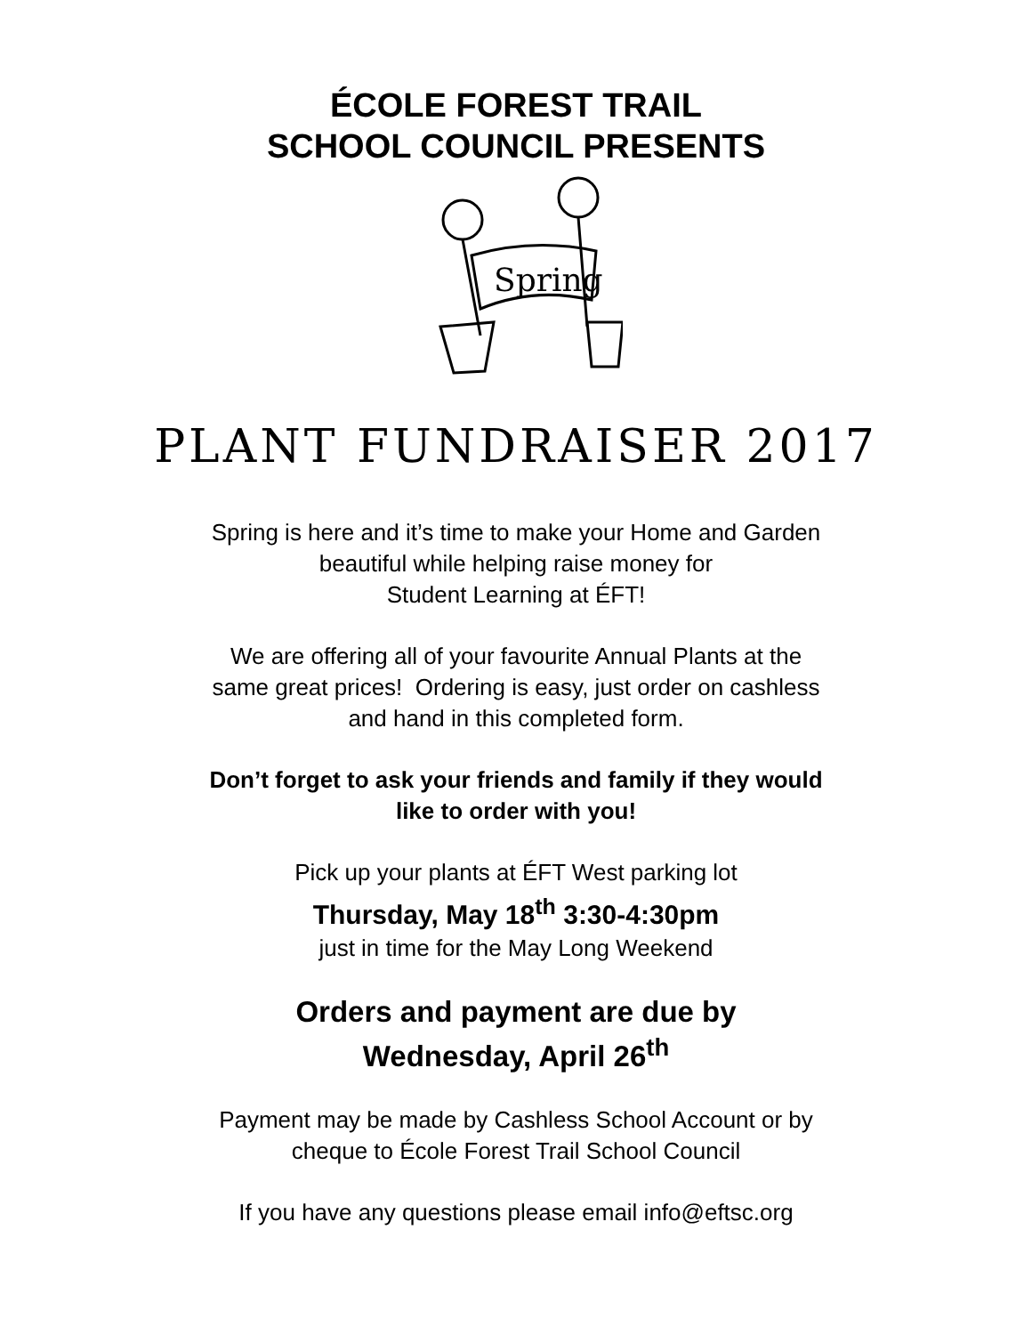ÉCOLE FOREST TRAIL
SCHOOL COUNCIL PRESENTS
Spring
PLANT FUNDRAISER 2017
Spring is here and it’s time to make your Home and Garden
beautiful while helping raise money for
Student Learning at ÉFT!
We are offering all of your favourite Annual Plants at the
same great prices! Ordering is easy, just order on cashless
and hand in this completed form.
Don’t forget to ask your friends and family if they would
like to order with you!
Pick up your plants at ÉFT West parking lot
Thursday, May 18<sup>th</sup> 3:30-4:30pm
just in time for the May Long Weekend
Orders and payment are due by
Wednesday, April 26<sup>th</sup>
Payment may be made by Cashless School Account or by
cheque to École Forest Trail School Council
If you have any questions please email info@eftsc.org